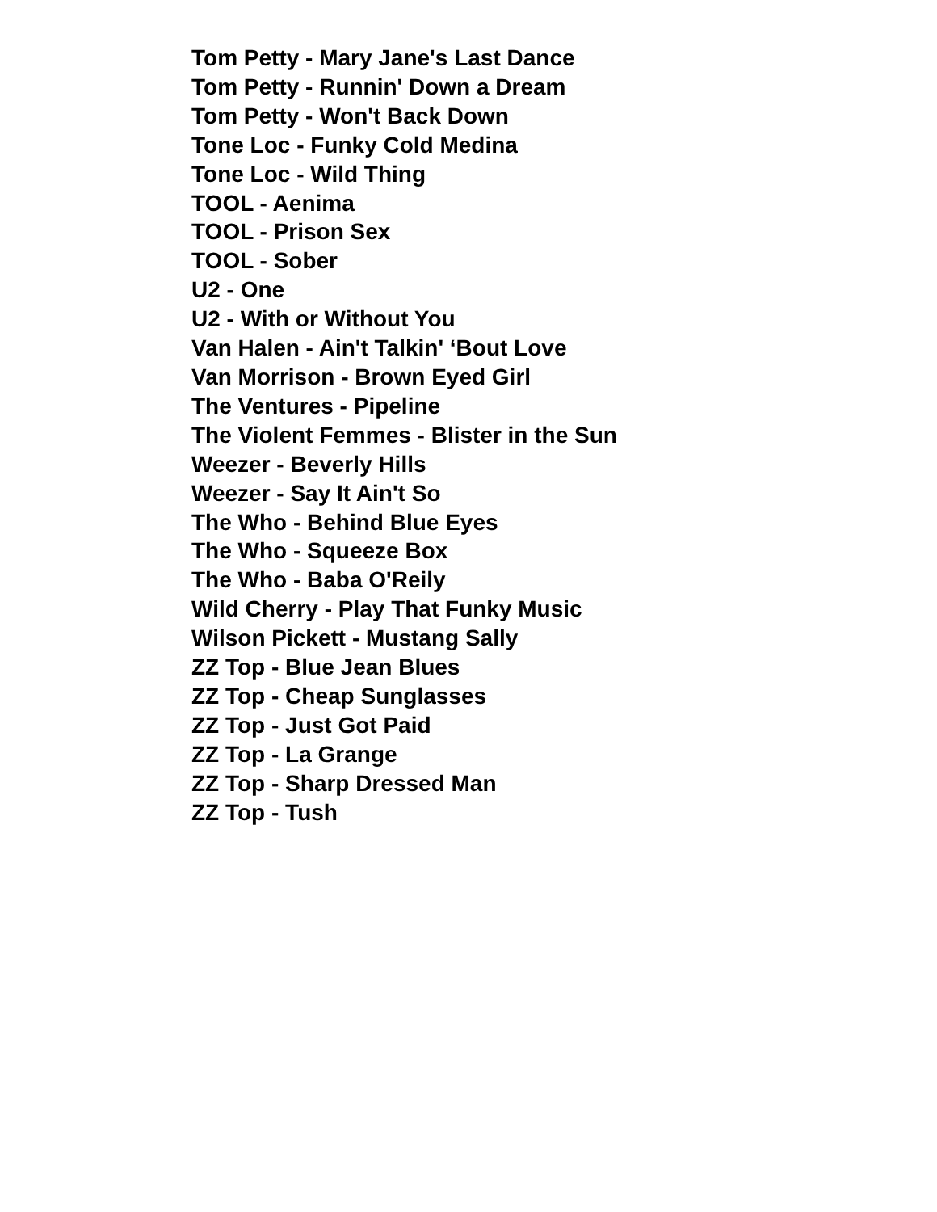Tom Petty - Mary Jane's Last Dance
Tom Petty - Runnin' Down a Dream
Tom Petty - Won't Back Down
Tone Loc - Funky Cold Medina
Tone Loc - Wild Thing
TOOL - Aenima
TOOL - Prison Sex
TOOL - Sober
U2 - One
U2 - With or Without You
Van Halen - Ain't Talkin' ‘Bout Love
Van Morrison - Brown Eyed Girl
The Ventures - Pipeline
The Violent Femmes - Blister in the Sun
Weezer - Beverly Hills
Weezer - Say It Ain't So
The Who - Behind Blue Eyes
The Who - Squeeze Box
The Who - Baba O'Reily
Wild Cherry - Play That Funky Music
Wilson Pickett - Mustang Sally
ZZ Top - Blue Jean Blues
ZZ Top - Cheap Sunglasses
ZZ Top - Just Got Paid
ZZ Top - La Grange
ZZ Top - Sharp Dressed Man
ZZ Top - Tush